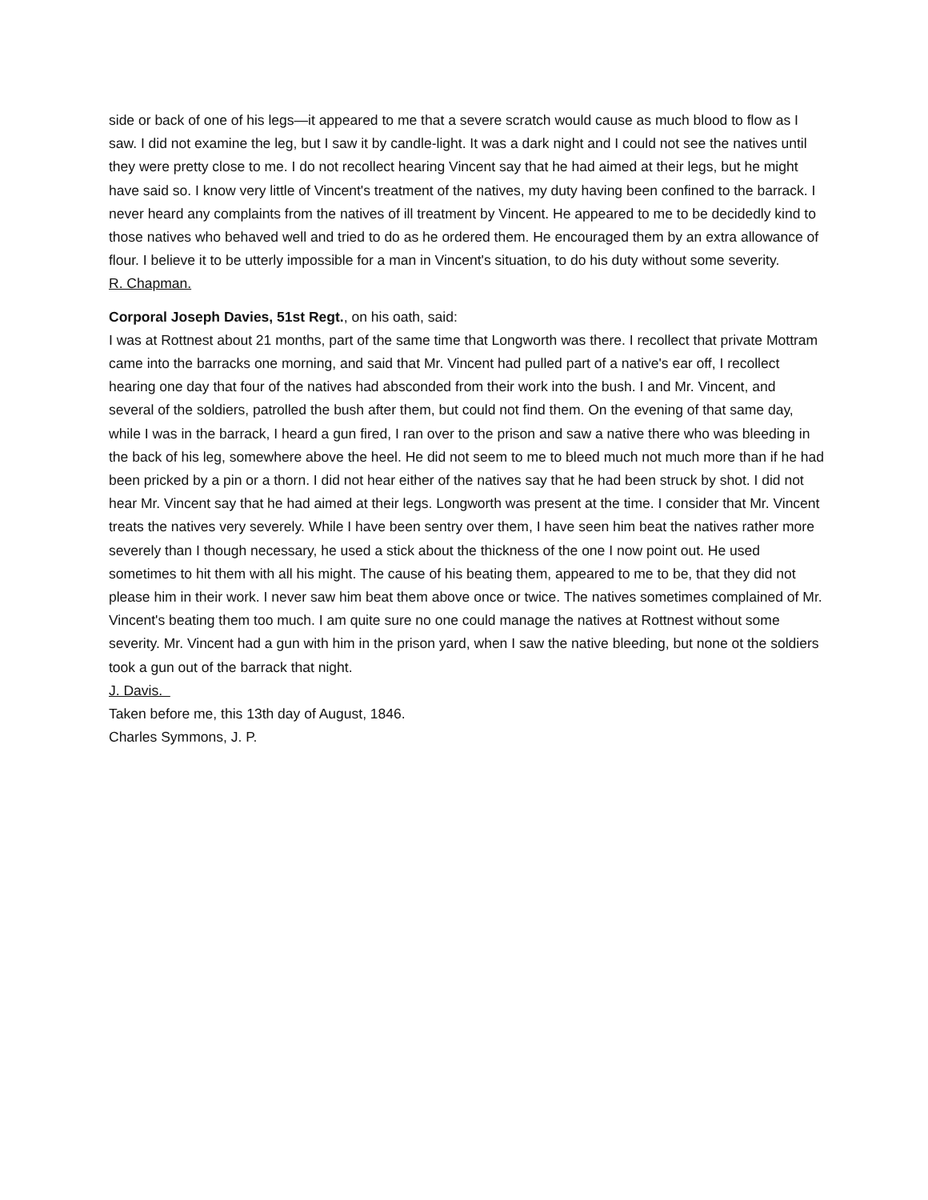side or back of one of his legs—it appeared to me that a severe scratch would cause as much blood to flow as I saw. I did not examine the leg, but I saw it by candle-light. It was a dark night and I could not see the natives until they were pretty close to me. I do not recollect hearing Vincent say that he had aimed at their legs, but he might have said so. I know very little of Vincent's treatment of the natives, my duty having been confined to the barrack. I never heard any complaints from the natives of ill treatment by Vincent. He appeared to me to be decidedly kind to those natives who behaved well and tried to do as he ordered them. He encouraged them by an extra allowance of flour. I believe it to be utterly impossible for a man in Vincent's situation, to do his duty without some severity.
R. Chapman.
Corporal Joseph Davies, 51st Regt., on his oath, said:
I was at Rottnest about 21 months, part of the same time that Longworth was there. I recollect that private Mottram came into the barracks one morning, and said that Mr. Vincent had pulled part of a native's ear off, I recollect hearing one day that four of the natives had absconded from their work into the bush. I and Mr. Vincent, and several of the soldiers, patrolled the bush after them, but could not find them. On the evening of that same day, while I was in the barrack, I heard a gun fired, I ran over to the prison and saw a native there who was bleeding in the back of his leg, somewhere above the heel. He did not seem to me to bleed much not much more than if he had been pricked by a pin or a thorn. I did not hear either of the natives say that he had been struck by shot. I did not hear Mr. Vincent say that he had aimed at their legs. Longworth was present at the time. I consider that Mr. Vincent treats the natives very severely. While I have been sentry over them, I have seen him beat the natives rather more severely than I though necessary, he used a stick about the thickness of the one I now point out. He used sometimes to hit them with all his might. The cause of his beating them, appeared to me to be, that they did not please him in their work. I never saw him beat them above once or twice. The natives sometimes complained of Mr. Vincent's beating them too much. I am quite sure no one could manage the natives at Rottnest without some severity. Mr. Vincent had a gun with him in the prison yard, when I saw the native bleeding, but none ot the soldiers took a gun out of the barrack that night.
J. Davis.
Taken before me, this 13th day of August, 1846.
Charles Symmons, J. P.